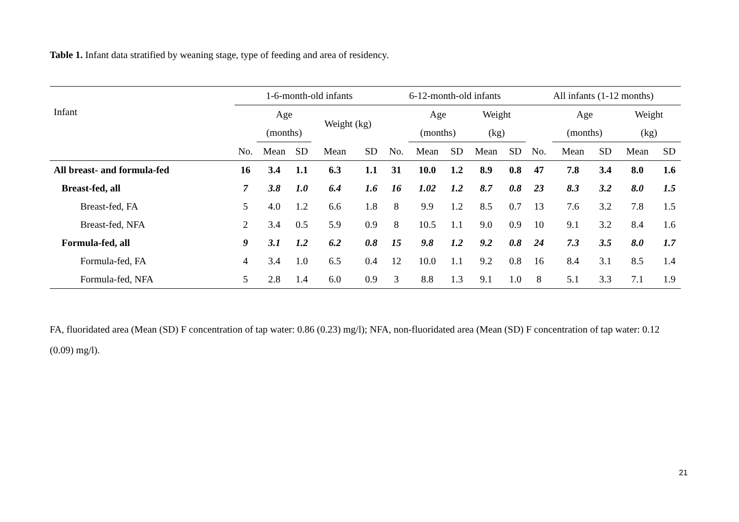Table 1. Infant data stratified by weaning stage, type of feeding and area of residency.
| Infant | 1-6-month-old infants | | | | | | 6-12-month-old infants | | | | | | All infants (1-12 months) | | | | |
| --- | --- | --- | --- | --- | --- | --- | --- | --- | --- | --- | --- | --- | --- | --- | --- | --- | --- |
| | | Age | | Weight (kg) | | | | Age | | Weight | | | | Age | | Weight | |
| | | (months) | | | | | | (months) | | (kg) | | | | (months) | | (kg) | |
| | No. | Mean | SD | Mean | SD | | No. | Mean | SD | Mean | SD | | No. | Mean | SD | Mean | SD |
| All breast- and formula-fed | 16 | 3.4 | 1.1 | 6.3 | 1.1 | | 31 | 10.0 | 1.2 | 8.9 | 0.8 | | 47 | 7.8 | 3.4 | 8.0 | 1.6 |
| Breast-fed, all | 7 | 3.8 | 1.0 | 6.4 | 1.6 | | 16 | 1.02 | 1.2 | 8.7 | 0.8 | | 23 | 8.3 | 3.2 | 8.0 | 1.5 |
| Breast-fed, FA | 5 | 4.0 | 1.2 | 6.6 | 1.8 | | 8 | 9.9 | 1.2 | 8.5 | 0.7 | | 13 | 7.6 | 3.2 | 7.8 | 1.5 |
| Breast-fed, NFA | 2 | 3.4 | 0.5 | 5.9 | 0.9 | | 8 | 10.5 | 1.1 | 9.0 | 0.9 | | 10 | 9.1 | 3.2 | 8.4 | 1.6 |
| Formula-fed, all | 9 | 3.1 | 1.2 | 6.2 | 0.8 | | 15 | 9.8 | 1.2 | 9.2 | 0.8 | | 24 | 7.3 | 3.5 | 8.0 | 1.7 |
| Formula-fed, FA | 4 | 3.4 | 1.0 | 6.5 | 0.4 | | 12 | 10.0 | 1.1 | 9.2 | 0.8 | | 16 | 8.4 | 3.1 | 8.5 | 1.4 |
| Formula-fed, NFA | 5 | 2.8 | 1.4 | 6.0 | 0.9 | | 3 | 8.8 | 1.3 | 9.1 | 1.0 | | 8 | 5.1 | 3.3 | 7.1 | 1.9 |
FA, fluoridated area (Mean (SD) F concentration of tap water: 0.86 (0.23) mg/l); NFA, non-fluoridated area (Mean (SD) F concentration of tap water: 0.12 (0.09) mg/l).
21